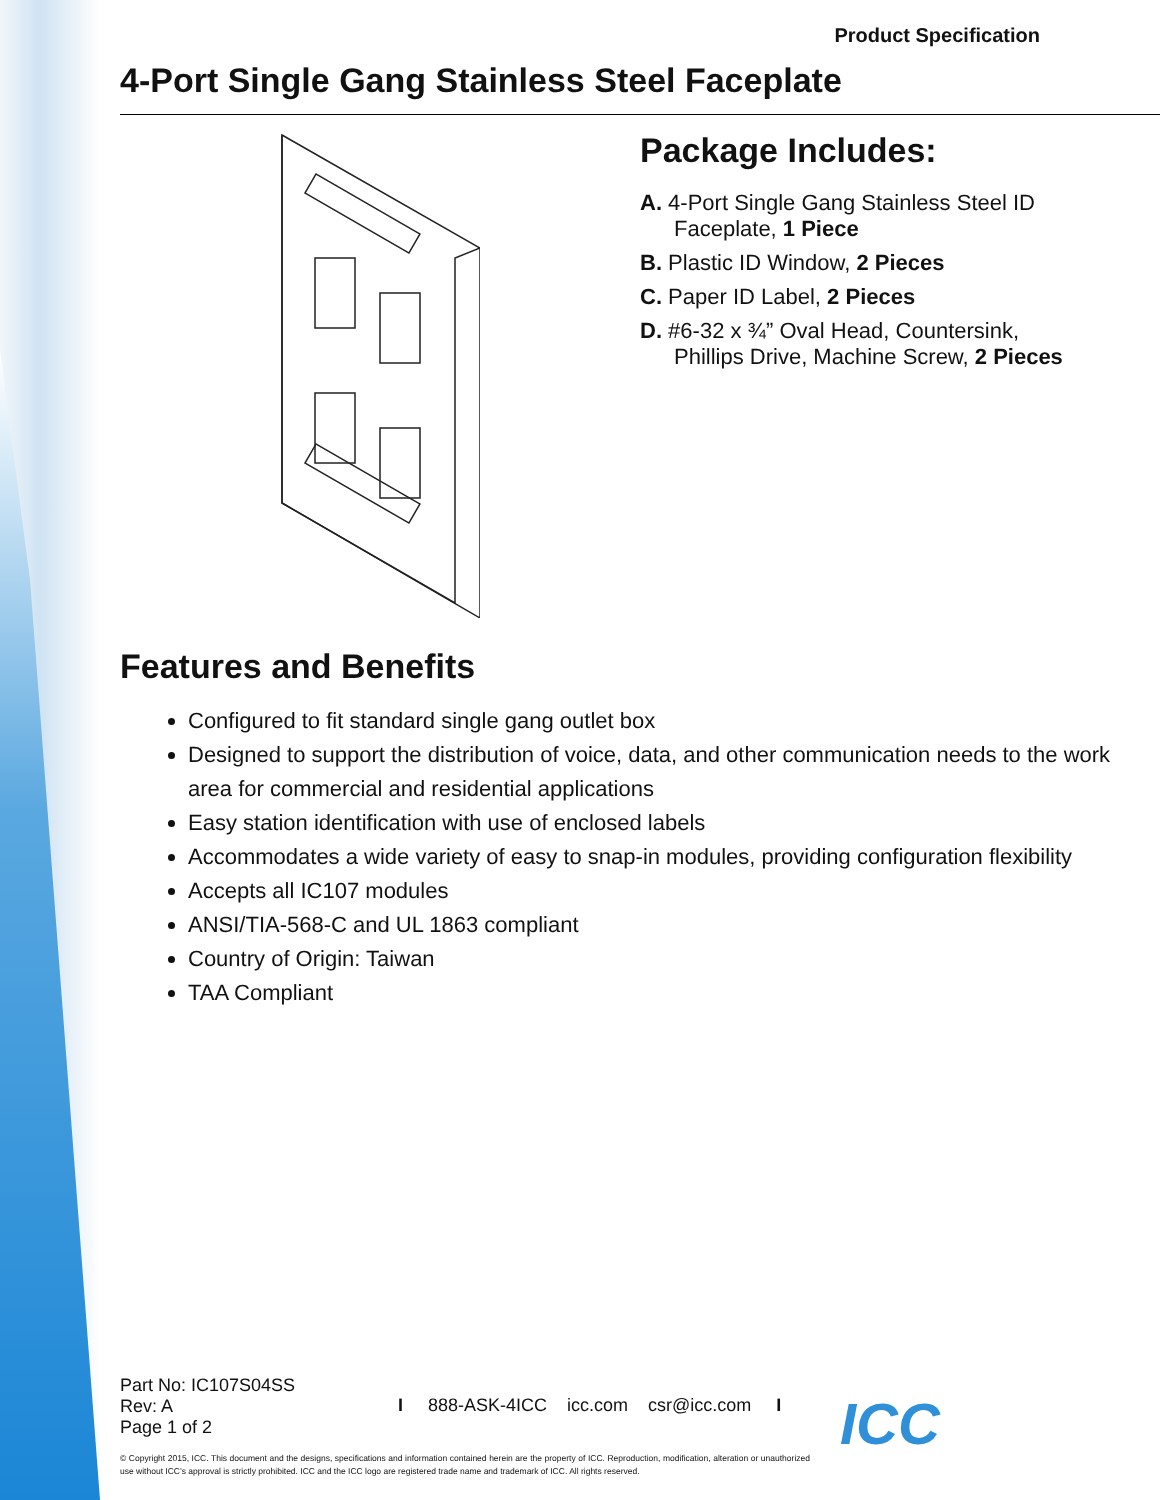Product Specification
4-Port Single Gang Stainless Steel Faceplate
Package Includes:
A. 4-Port Single Gang Stainless Steel ID
Faceplate, 1 Piece
B. Plastic ID Window, 2 Pieces
C. Paper ID Label, 2 Pieces
D. #6-32 x ¾” Oval Head, Countersink,
Phillips Drive, Machine Screw, 2 Pieces
Features and Benefits
Configured to fit standard single gang outlet box
Designed to support the distribution of voice, data, and other communication needs to the work area for commercial and residential applications
Easy station identification with use of enclosed labels
Accommodates a wide variety of easy to snap-in modules, providing configuration flexibility
Accepts all IC107 modules
ANSI/TIA-568-C and UL 1863 compliant
Country of Origin: Taiwan
TAA Compliant
Part No: IC107S04SS
Rev: A
Page 1 of 2
I 888-ASK-4ICC icc.com csr@icc.com I
© Copyright 2015, ICC. This document and the designs, specifications and information contained herein are the property of ICC. Reproduction, modification, alteration or unauthorized use without ICC’s approval is strictly prohibited. ICC and the ICC logo are registered trade name and trademark of ICC. All rights reserved.
ICC